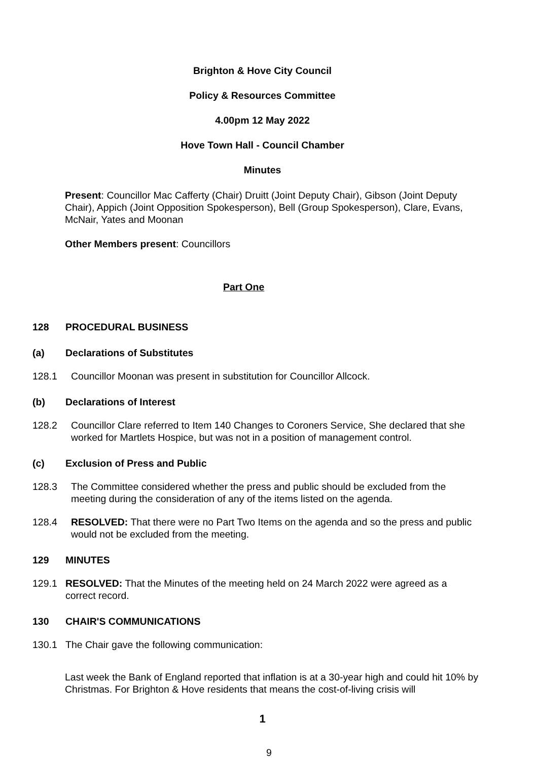Brighton & Hove City Council
Policy & Resources Committee
4.00pm 12 May 2022
Hove Town Hall - Council Chamber
Minutes
Present: Councillor Mac Cafferty (Chair) Druitt (Joint Deputy Chair), Gibson (Joint Deputy Chair), Appich (Joint Opposition Spokesperson), Bell (Group Spokesperson), Clare, Evans, McNair, Yates and Moonan
Other Members present: Councillors
Part One
128 PROCEDURAL BUSINESS
(a) Declarations of Substitutes
128.1 Councillor Moonan was present in substitution for Councillor Allcock.
(b) Declarations of Interest
128.2 Councillor Clare referred to Item 140 Changes to Coroners Service, She declared that she worked for Martlets Hospice, but was not in a position of management control.
(c) Exclusion of Press and Public
128.3 The Committee considered whether the press and public should be excluded from the meeting during the consideration of any of the items listed on the agenda.
128.4 RESOLVED: That there were no Part Two Items on the agenda and so the press and public would not be excluded from the meeting.
129 MINUTES
129.1 RESOLVED: That the Minutes of the meeting held on 24 March 2022 were agreed as a correct record.
130 CHAIR'S COMMUNICATIONS
130.1 The Chair gave the following communication:
Last week the Bank of England reported that inflation is at a 30-year high and could hit 10% by Christmas. For Brighton & Hove residents that means the cost-of-living crisis will
1
9